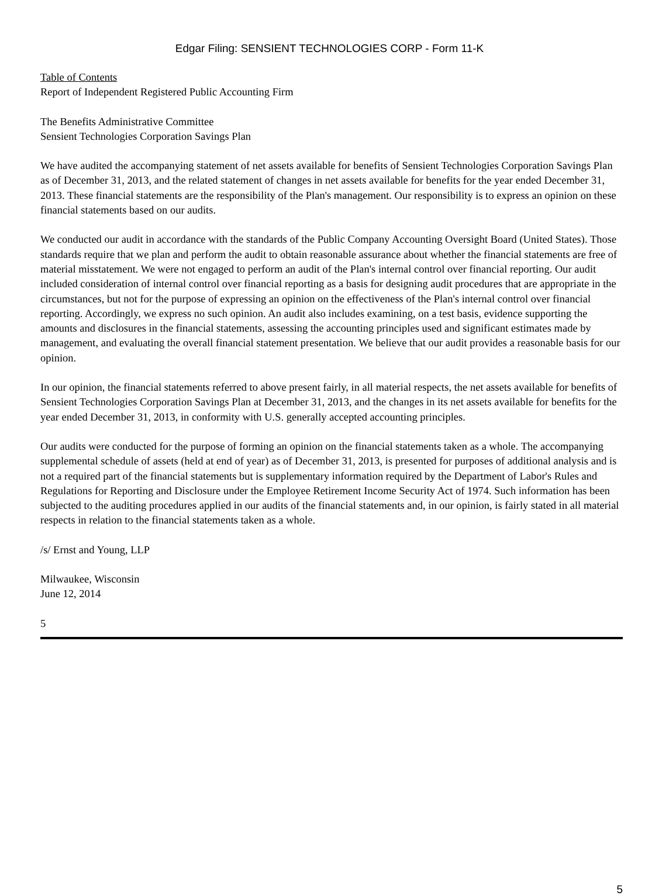Edgar Filing: SENSIENT TECHNOLOGIES CORP - Form 11-K
Table of Contents
Report of Independent Registered Public Accounting Firm
The Benefits Administrative Committee
Sensient Technologies Corporation Savings Plan
We have audited the accompanying statement of net assets available for benefits of Sensient Technologies Corporation Savings Plan as of December 31, 2013, and the related statement of changes in net assets available for benefits for the year ended December 31, 2013. These financial statements are the responsibility of the Plan's management. Our responsibility is to express an opinion on these financial statements based on our audits.
We conducted our audit in accordance with the standards of the Public Company Accounting Oversight Board (United States). Those standards require that we plan and perform the audit to obtain reasonable assurance about whether the financial statements are free of material misstatement. We were not engaged to perform an audit of the Plan's internal control over financial reporting. Our audit included consideration of internal control over financial reporting as a basis for designing audit procedures that are appropriate in the circumstances, but not for the purpose of expressing an opinion on the effectiveness of the Plan's internal control over financial reporting. Accordingly, we express no such opinion. An audit also includes examining, on a test basis, evidence supporting the amounts and disclosures in the financial statements, assessing the accounting principles used and significant estimates made by management, and evaluating the overall financial statement presentation. We believe that our audit provides a reasonable basis for our opinion.
In our opinion, the financial statements referred to above present fairly, in all material respects, the net assets available for benefits of Sensient Technologies Corporation Savings Plan at December 31, 2013, and the changes in its net assets available for benefits for the year ended December 31, 2013, in conformity with U.S. generally accepted accounting principles.
Our audits were conducted for the purpose of forming an opinion on the financial statements taken as a whole. The accompanying supplemental schedule of assets (held at end of year) as of December 31, 2013, is presented for purposes of additional analysis and is not a required part of the financial statements but is supplementary information required by the Department of Labor's Rules and Regulations for Reporting and Disclosure under the Employee Retirement Income Security Act of 1974. Such information has been subjected to the auditing procedures applied in our audits of the financial statements and, in our opinion, is fairly stated in all material respects in relation to the financial statements taken as a whole.
/s/ Ernst and Young, LLP
Milwaukee, Wisconsin
June 12, 2014
5
5